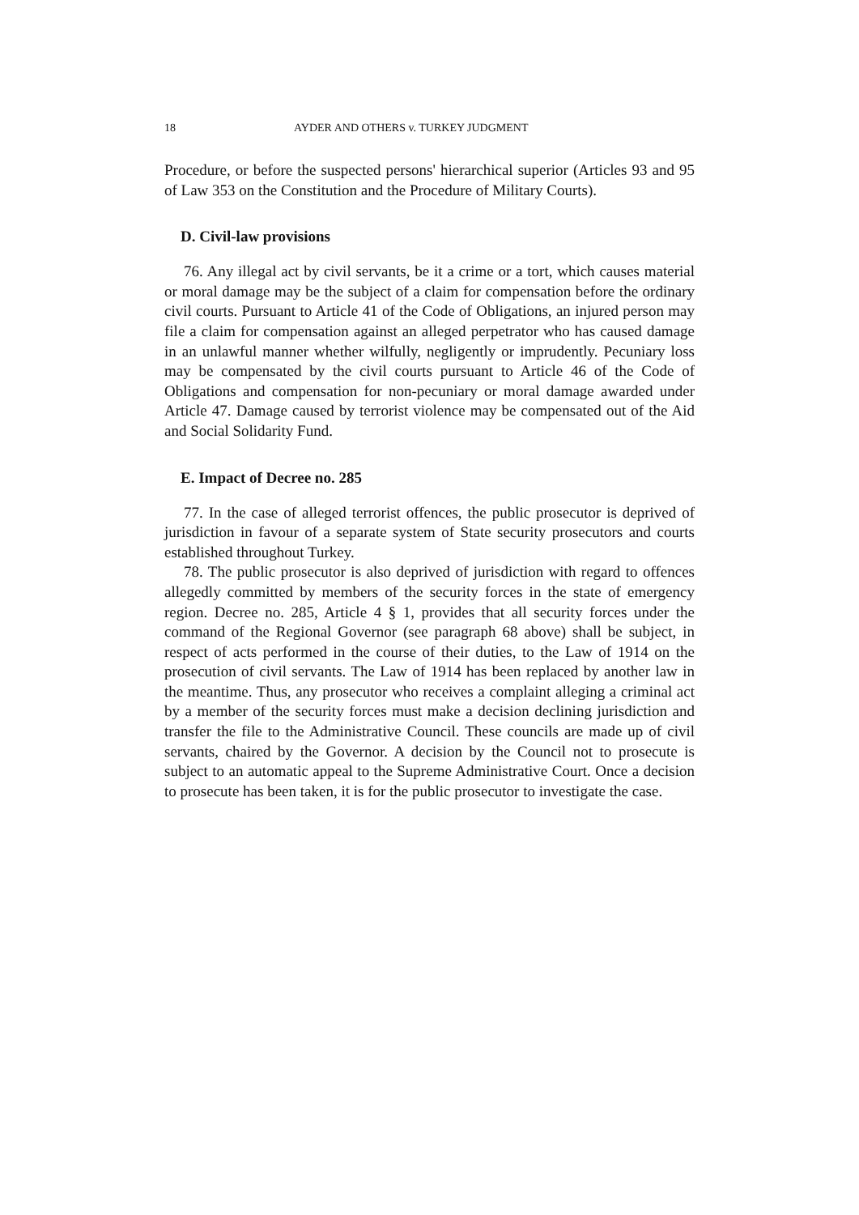18 AYDER AND OTHERS v. TURKEY JUDGMENT
Procedure, or before the suspected persons' hierarchical superior (Articles 93 and 95 of Law 353 on the Constitution and the Procedure of Military Courts).
D. Civil-law provisions
76. Any illegal act by civil servants, be it a crime or a tort, which causes material or moral damage may be the subject of a claim for compensation before the ordinary civil courts. Pursuant to Article 41 of the Code of Obligations, an injured person may file a claim for compensation against an alleged perpetrator who has caused damage in an unlawful manner whether wilfully, negligently or imprudently. Pecuniary loss may be compensated by the civil courts pursuant to Article 46 of the Code of Obligations and compensation for non-pecuniary or moral damage awarded under Article 47. Damage caused by terrorist violence may be compensated out of the Aid and Social Solidarity Fund.
E. Impact of Decree no. 285
77. In the case of alleged terrorist offences, the public prosecutor is deprived of jurisdiction in favour of a separate system of State security prosecutors and courts established throughout Turkey.
78. The public prosecutor is also deprived of jurisdiction with regard to offences allegedly committed by members of the security forces in the state of emergency region. Decree no. 285, Article 4 § 1, provides that all security forces under the command of the Regional Governor (see paragraph 68 above) shall be subject, in respect of acts performed in the course of their duties, to the Law of 1914 on the prosecution of civil servants. The Law of 1914 has been replaced by another law in the meantime. Thus, any prosecutor who receives a complaint alleging a criminal act by a member of the security forces must make a decision declining jurisdiction and transfer the file to the Administrative Council. These councils are made up of civil servants, chaired by the Governor. A decision by the Council not to prosecute is subject to an automatic appeal to the Supreme Administrative Court. Once a decision to prosecute has been taken, it is for the public prosecutor to investigate the case.